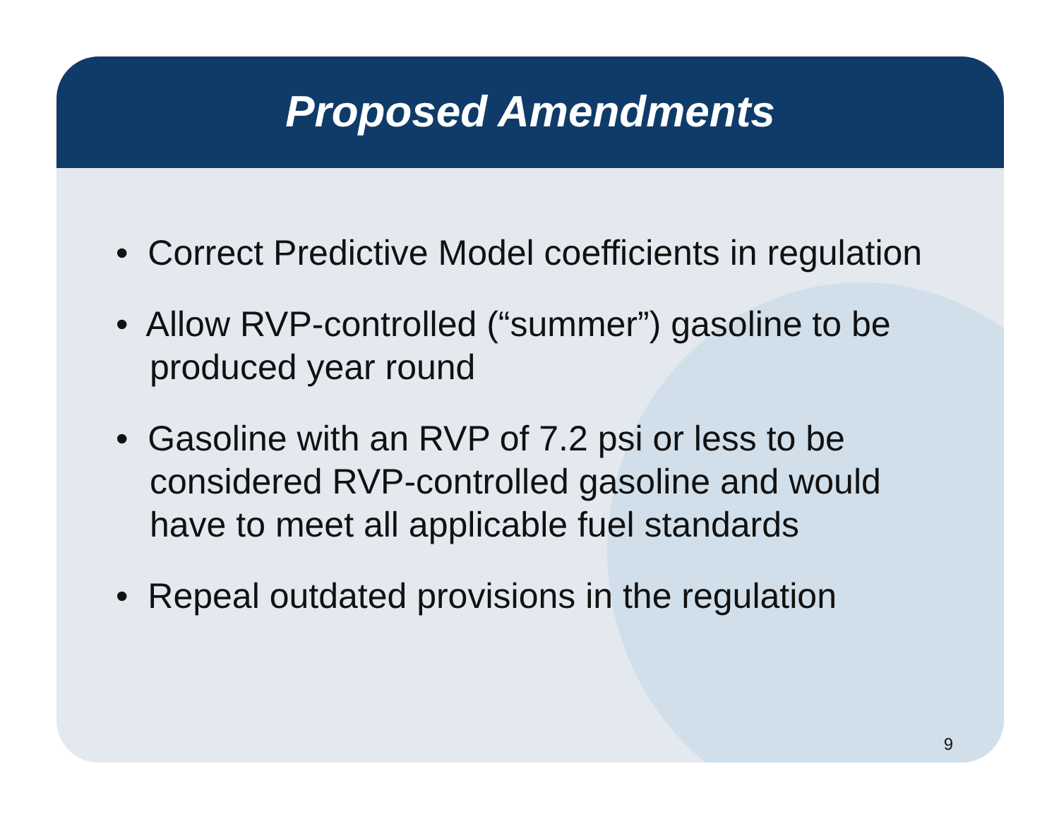Proposed Amendments
• Correct Predictive Model coefficients in regulation
• Allow RVP-controlled (“summer”) gasoline to be produced year round
• Gasoline with an RVP of 7.2 psi or less to be considered RVP-controlled gasoline and would have to meet all applicable fuel standards
• Repeal outdated provisions in the regulation
9